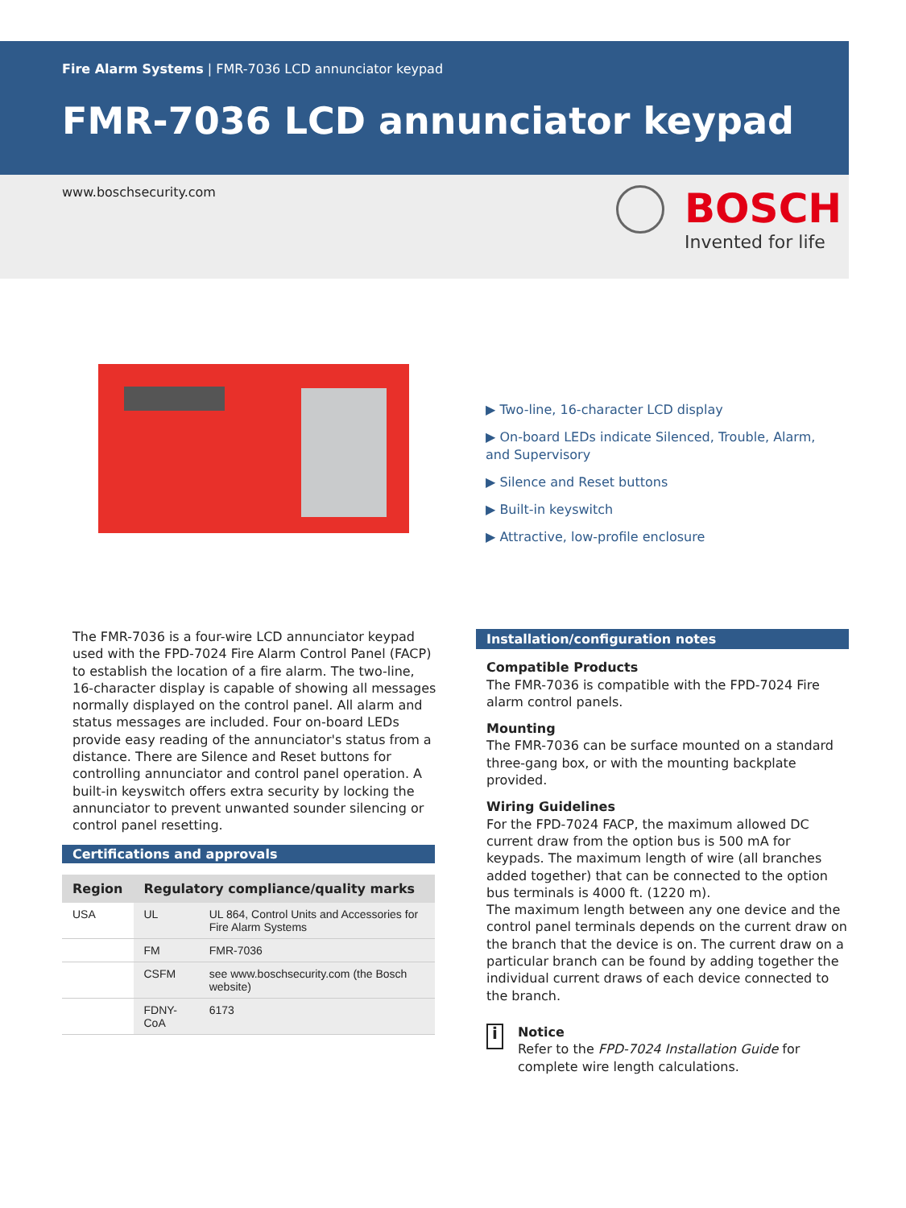Fire Alarm Systems | FMR-7036 LCD annunciator keypad
FMR-7036 LCD annunciator keypad
www.boschsecurity.com
BOSCH
Invented for life
▶ Two-line, 16-character LCD display
▶ On-board LEDs indicate Silenced, Trouble, Alarm, and Supervisory
▶ Silence and Reset buttons
▶ Built-in keyswitch
▶ Attractive, low-profile enclosure
The FMR-7036 is a four-wire LCD annunciator keypad used with the FPD-7024 Fire Alarm Control Panel (FACP) to establish the location of a fire alarm. The two-line, 16-character display is capable of showing all messages normally displayed on the control panel. All alarm and status messages are included. Four on-board LEDs provide easy reading of the annunciator's status from a distance. There are Silence and Reset buttons for controlling annunciator and control panel operation. A built-in keyswitch offers extra security by locking the annunciator to prevent unwanted sounder silencing or control panel resetting.
Certifications and approvals
| Region | Regulatory compliance/quality marks | |
| --- | --- | --- |
| USA | UL | UL 864, Control Units and Accessories for Fire Alarm Systems |
| | FM | FMR-7036 |
| | CSFM | see www.boschsecurity.com (the Bosch website) |
| | FDNY-CoA | 6173 |
Installation/configuration notes
Compatible Products
The FMR-7036 is compatible with the FPD-7024 Fire alarm control panels.
Mounting
The FMR-7036 can be surface mounted on a standard three-gang box, or with the mounting backplate provided.
Wiring Guidelines
For the FPD-7024 FACP, the maximum allowed DC current draw from the option bus is 500 mA for keypads. The maximum length of wire (all branches added together) that can be connected to the option bus terminals is 4000 ft. (1220 m).
The maximum length between any one device and the control panel terminals depends on the current draw on the branch that the device is on. The current draw on a particular branch can be found by adding together the individual current draws of each device connected to the branch.
i
Notice
Refer to the FPD-7024 Installation Guide for complete wire length calculations.